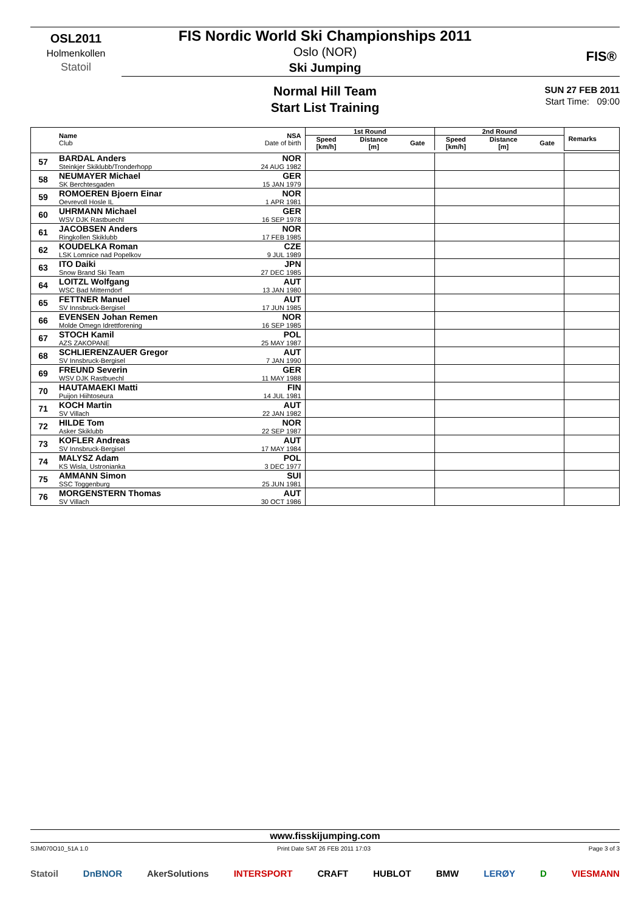OSL2011
Holmenkollen
Statoil
FIS Nordic World Ski Championships 2011
Oslo (NOR)
Ski Jumping
FIS®
Normal Hill Team
Start List Training
SUN 27 FEB 2011
Start Time: 09:00
| | Name Club | NSA Date of birth | 1st Round | | | 2nd Round | | | Remarks |
| --- | --- | --- | --- | --- | --- | --- | --- | --- | --- |
| | | | Speed [km/h] | Distance [m] | Gate | Speed [km/h] | Distance [m] | Gate | |
| 57 | BARDAL Anders Steinkjer Skiklubb/Tronderhopp | NOR 24 AUG 1982 | | | | | | | |
| 58 | NEUMAYER Michael SK Berchtesgaden | GER 15 JAN 1979 | | | | | | | |
| 59 | ROMOEREN Bjoern Einar Oevrevoll Hosle IL | NOR 1 APR 1981 | | | | | | | |
| 60 | UHRMANN Michael WSV DJK Rastbuechl | GER 16 SEP 1978 | | | | | | | |
| 61 | JACOBSEN Anders Ringkollen Skiklubb | NOR 17 FEB 1985 | | | | | | | |
| 62 | KOUDELKA Roman LSK Lomnice nad Popelkov | CZE 9 JUL 1989 | | | | | | | |
| 63 | ITO Daiki Snow Brand Ski Team | JPN 27 DEC 1985 | | | | | | | |
| 64 | LOITZL Wolfgang WSC Bad Mitterndorf | AUT 13 JAN 1980 | | | | | | | |
| 65 | FETTNER Manuel SV Innsbruck-Bergisel | AUT 17 JUN 1985 | | | | | | | |
| 66 | EVENSEN Johan Remen Molde Omegn Idrettforening | NOR 16 SEP 1985 | | | | | | | |
| 67 | STOCH Kamil AZS ZAKOPANE | POL 25 MAY 1987 | | | | | | | |
| 68 | SCHLIERENZAUER Gregor SV Innsbruck-Bergisel | AUT 7 JAN 1990 | | | | | | | |
| 69 | FREUND Severin WSV DJK Rastbuechl | GER 11 MAY 1988 | | | | | | | |
| 70 | HAUTAMAEKI Matti Puijon Hiihtoseura | FIN 14 JUL 1981 | | | | | | | |
| 71 | KOCH Martin SV Villach | AUT 22 JAN 1982 | | | | | | | |
| 72 | HILDE Tom Asker Skiklubb | NOR 22 SEP 1987 | | | | | | | |
| 73 | KOFLER Andreas SV Innsbruck-Bergisel | AUT 17 MAY 1984 | | | | | | | |
| 74 | MALYSZ Adam KS Wisla, Ustronianka | POL 3 DEC 1977 | | | | | | | |
| 75 | AMMANN Simon SSC Toggenburg | SUI 25 JUN 1981 | | | | | | | |
| 76 | MORGENSTERN Thomas SV Villach | AUT 30 OCT 1986 | | | | | | | |
www.fisskijumping.com
SJM070O10_51A 1.0
Print Date SAT 26 FEB 2011 17:03
Page 3 of 3
Statoil DnBNOR AkerSolutions INTERSPORT CRAFT HUBLOT BMW LERØY D VIESMANN